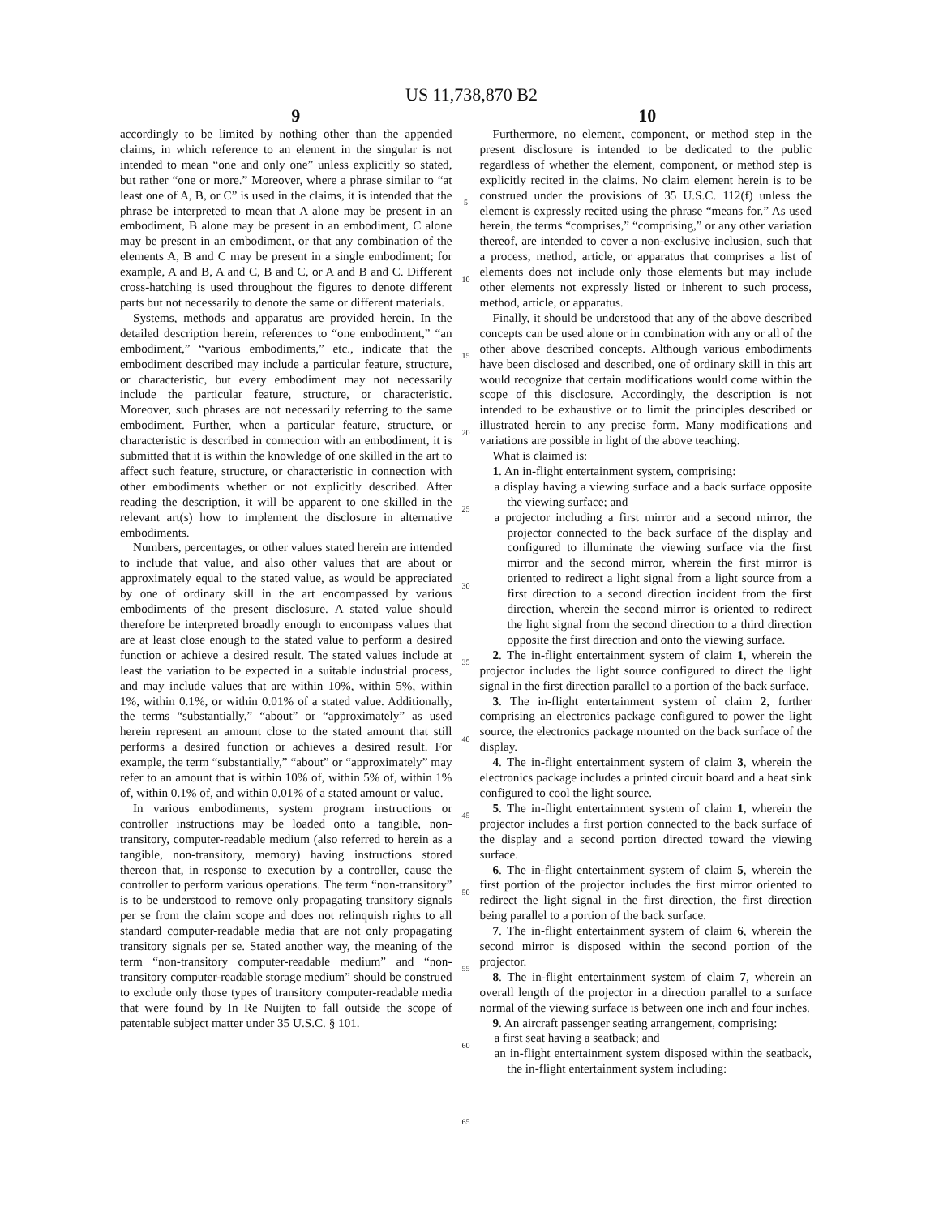US 11,738,870 B2
9 10
accordingly to be limited by nothing other than the appended claims, in which reference to an element in the singular is not intended to mean “one and only one” unless explicitly so stated, but rather “one or more.” Moreover, where a phrase similar to “at least one of A, B, or C” is used in the claims, it is intended that the phrase be interpreted to mean that A alone may be present in an embodiment, B alone may be present in an embodiment, C alone may be present in an embodiment, or that any combination of the elements A, B and C may be present in a single embodiment; for example, A and B, A and C, B and C, or A and B and C. Different cross-hatching is used throughout the figures to denote different parts but not necessarily to denote the same or different materials.
Systems, methods and apparatus are provided herein. In the detailed description herein, references to “one embodiment,” “an embodiment,” “various embodiments,” etc., indicate that the embodiment described may include a particular feature, structure, or characteristic, but every embodiment may not necessarily include the particular feature, structure, or characteristic. Moreover, such phrases are not necessarily referring to the same embodiment. Further, when a particular feature, structure, or characteristic is described in connection with an embodiment, it is submitted that it is within the knowledge of one skilled in the art to affect such feature, structure, or characteristic in connection with other embodiments whether or not explicitly described. After reading the description, it will be apparent to one skilled in the relevant art(s) how to implement the disclosure in alternative embodiments.
Numbers, percentages, or other values stated herein are intended to include that value, and also other values that are about or approximately equal to the stated value, as would be appreciated by one of ordinary skill in the art encompassed by various embodiments of the present disclosure. A stated value should therefore be interpreted broadly enough to encompass values that are at least close enough to the stated value to perform a desired function or achieve a desired result. The stated values include at least the variation to be expected in a suitable industrial process, and may include values that are within 10%, within 5%, within 1%, within 0.1%, or within 0.01% of a stated value. Additionally, the terms “substantially,” “about” or “approximately” as used herein represent an amount close to the stated amount that still performs a desired function or achieves a desired result. For example, the term “substantially,” “about” or “approximately” may refer to an amount that is within 10% of, within 5% of, within 1% of, within 0.1% of, and within 0.01% of a stated amount or value.
In various embodiments, system program instructions or controller instructions may be loaded onto a tangible, non-transitory, computer-readable medium (also referred to herein as a tangible, non-transitory, memory) having instructions stored thereon that, in response to execution by a controller, cause the controller to perform various operations. The term “non-transitory” is to be understood to remove only propagating transitory signals per se from the claim scope and does not relinquish rights to all standard computer-readable media that are not only propagating transitory signals per se. Stated another way, the meaning of the term “non-transitory computer-readable medium” and “non-transitory computer-readable storage medium” should be construed to exclude only those types of transitory computer-readable media that were found by In Re Nuijten to fall outside the scope of patentable subject matter under 35 U.S.C. § 101.
5
10
15
20
25
30
35
40
45
50
55
60
65
Furthermore, no element, component, or method step in the present disclosure is intended to be dedicated to the public regardless of whether the element, component, or method step is explicitly recited in the claims. No claim element herein is to be construed under the provisions of 35 U.S.C. 112(f) unless the element is expressly recited using the phrase “means for.” As used herein, the terms “comprises,” “comprising,” or any other variation thereof, are intended to cover a non-exclusive inclusion, such that a process, method, article, or apparatus that comprises a list of elements does not include only those elements but may include other elements not expressly listed or inherent to such process, method, article, or apparatus.
Finally, it should be understood that any of the above described concepts can be used alone or in combination with any or all of the other above described concepts. Although various embodiments have been disclosed and described, one of ordinary skill in this art would recognize that certain modifications would come within the scope of this disclosure. Accordingly, the description is not intended to be exhaustive or to limit the principles described or illustrated herein to any precise form. Many modifications and variations are possible in light of the above teaching.
What is claimed is:
1. An in-flight entertainment system, comprising:
a display having a viewing surface and a back surface opposite the viewing surface; and
a projector including a first mirror and a second mirror, the projector connected to the back surface of the display and configured to illuminate the viewing surface via the first mirror and the second mirror, wherein the first mirror is oriented to redirect a light signal from a light source from a first direction to a second direction incident from the first direction, wherein the second mirror is oriented to redirect the light signal from the second direction to a third direction opposite the first direction and onto the viewing surface.
2. The in-flight entertainment system of claim 1, wherein the projector includes the light source configured to direct the light signal in the first direction parallel to a portion of the back surface.
3. The in-flight entertainment system of claim 2, further comprising an electronics package configured to power the light source, the electronics package mounted on the back surface of the display.
4. The in-flight entertainment system of claim 3, wherein the electronics package includes a printed circuit board and a heat sink configured to cool the light source.
5. The in-flight entertainment system of claim 1, wherein the projector includes a first portion connected to the back surface of the display and a second portion directed toward the viewing surface.
6. The in-flight entertainment system of claim 5, wherein the first portion of the projector includes the first mirror oriented to redirect the light signal in the first direction, the first direction being parallel to a portion of the back surface.
7. The in-flight entertainment system of claim 6, wherein the second mirror is disposed within the second portion of the projector.
8. The in-flight entertainment system of claim 7, wherein an overall length of the projector in a direction parallel to a surface normal of the viewing surface is between one inch and four inches.
9. An aircraft passenger seating arrangement, comprising:
a first seat having a seatback; and
an in-flight entertainment system disposed within the seatback, the in-flight entertainment system including: